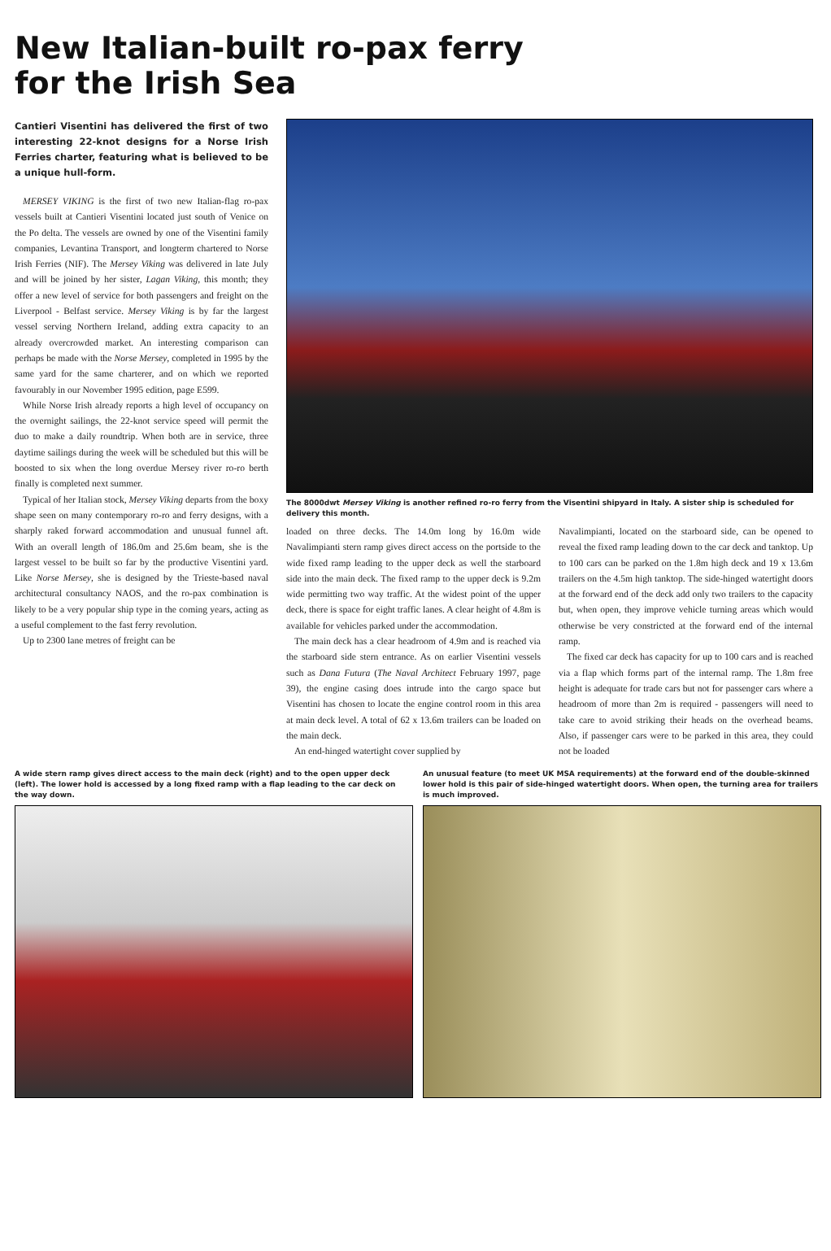New Italian-built ro-pax ferry
for the Irish Sea
Cantieri Visentini has delivered the first of two interesting 22-knot designs for a Norse Irish Ferries charter, featuring what is believed to be a unique hull-form.
MERSEY VIKING is the first of two new Italian-flag ro-pax vessels built at Cantieri Visentini located just south of Venice on the Po delta. The vessels are owned by one of the Visentini family companies, Levantina Transport, and longterm chartered to Norse Irish Ferries (NIF). The Mersey Viking was delivered in late July and will be joined by her sister, Lagan Viking, this month; they offer a new level of service for both passengers and freight on the Liverpool - Belfast service. Mersey Viking is by far the largest vessel serving Northern Ireland, adding extra capacity to an already overcrowded market. An interesting comparison can perhaps be made with the Norse Mersey, completed in 1995 by the same yard for the same charterer, and on which we reported favourably in our November 1995 edition, page E599.
While Norse Irish already reports a high level of occupancy on the overnight sailings, the 22-knot service speed will permit the duo to make a daily roundtrip. When both are in service, three daytime sailings during the week will be scheduled but this will be boosted to six when the long overdue Mersey river ro-ro berth finally is completed next summer.
Typical of her Italian stock, Mersey Viking departs from the boxy shape seen on many contemporary ro-ro and ferry designs, with a sharply raked forward accommodation and unusual funnel aft. With an overall length of 186.0m and 25.6m beam, she is the largest vessel to be built so far by the productive Visentini yard. Like Norse Mersey, she is designed by the Trieste-based naval architectural consultancy NAOS, and the ro-pax combination is likely to be a very popular ship type in the coming years, acting as a useful complement to the fast ferry revolution.
Up to 2300 lane metres of freight can be
The 8000dwt Mersey Viking is another refined ro-ro ferry from the Visentini shipyard in Italy. A sister ship is scheduled for delivery this month.
loaded on three decks. The 14.0m long by 16.0m wide Navalimpianti stern ramp gives direct access on the portside to the wide fixed ramp leading to the upper deck as well the starboard side into the main deck. The fixed ramp to the upper deck is 9.2m wide permitting two way traffic. At the widest point of the upper deck, there is space for eight traffic lanes. A clear height of 4.8m is available for vehicles parked under the accommodation.
The main deck has a clear headroom of 4.9m and is reached via the starboard side stern entrance. As on earlier Visentini vessels such as Dana Futura (The Naval Architect February 1997, page 39), the engine casing does intrude into the cargo space but Visentini has chosen to locate the engine control room in this area at main deck level. A total of 62 x 13.6m trailers can be loaded on the main deck.
An end-hinged watertight cover supplied by
Navalimpianti, located on the starboard side, can be opened to reveal the fixed ramp leading down to the car deck and tanktop. Up to 100 cars can be parked on the 1.8m high deck and 19 x 13.6m trailers on the 4.5m high tanktop. The side-hinged watertight doors at the forward end of the deck add only two trailers to the capacity but, when open, they improve vehicle turning areas which would otherwise be very constricted at the forward end of the internal ramp.
The fixed car deck has capacity for up to 100 cars and is reached via a flap which forms part of the internal ramp. The 1.8m free height is adequate for trade cars but not for passenger cars where a headroom of more than 2m is required - passengers will need to take care to avoid striking their heads on the overhead beams. Also, if passenger cars were to be parked in this area, they could not be loaded
A wide stern ramp gives direct access to the main deck (right) and to the open upper deck (left). The lower hold is accessed by a long fixed ramp with a flap leading to the car deck on the way down.
An unusual feature (to meet UK MSA requirements) at the forward end of the double-skinned lower hold is this pair of side-hinged watertight doors. When open, the turning area for trailers is much improved.